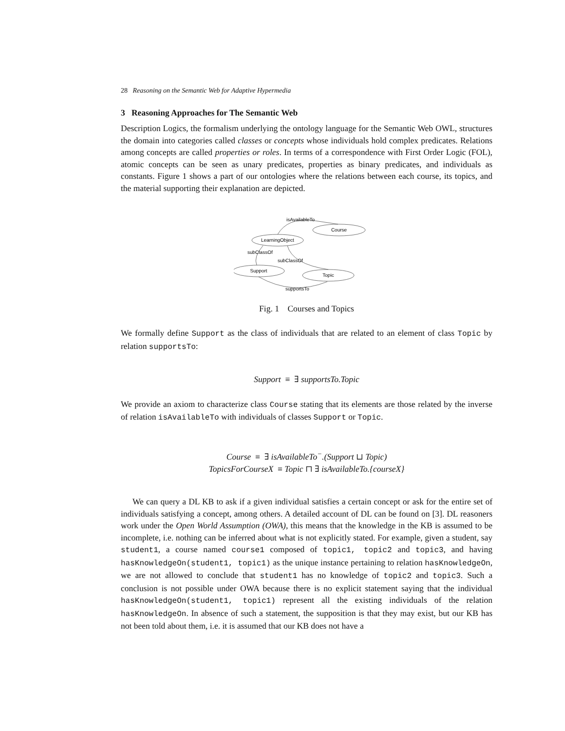28 Reasoning on the Semantic Web for Adaptive Hypermedia
3 Reasoning Approaches for The Semantic Web
Description Logics, the formalism underlying the ontology language for the Semantic Web OWL, structures the domain into categories called classes or concepts whose individuals hold complex predicates. Relations among concepts are called properties or roles. In terms of a correspondence with First Order Logic (FOL), atomic concepts can be seen as unary predicates, properties as binary predicates, and individuals as constants. Figure 1 shows a part of our ontologies where the relations between each course, its topics, and the material supporting their explanation are depicted.
isAvailableTo
Course
LearningObject
subClassOf
subClassOf
Support
Topic
supportsTo
Fig. 1 Courses and Topics
We formally define Support as the class of individuals that are related to an element of class Topic by relation supportsTo:
Support ≡ ∃ supportsTo.Topic
We provide an axiom to characterize class Course stating that its elements are those related by the inverse of relation isAvailableTo with individuals of classes Support or Topic.
Course ≡ ∃ isAvailableTo<sup>−</sup>.(Support ⊔ Topic)
TopicsForCourseX ≡ Topic ⊓ ∃ isAvailableTo.{courseX}
We can query a DL KB to ask if a given individual satisfies a certain concept or ask for the entire set of individuals satisfying a concept, among others. A detailed account of DL can be found on [3]. DL reasoners work under the Open World Assumption (OWA), this means that the knowledge in the KB is assumed to be incomplete, i.e. nothing can be inferred about what is not explicitly stated. For example, given a student, say student1, a course named course1 composed of topic1, topic2 and topic3, and having hasKnowledgeOn(student1, topic1) as the unique instance pertaining to relation hasKnowledgeOn, we are not allowed to conclude that student1 has no knowledge of topic2 and topic3. Such a conclusion is not possible under OWA because there is no explicit statement saying that the individual hasKnowledgeOn(student1, topic1) represent all the existing individuals of the relation hasKnowledgeOn. In absence of such a statement, the supposition is that they may exist, but our KB has not been told about them, i.e. it is assumed that our KB does not have a